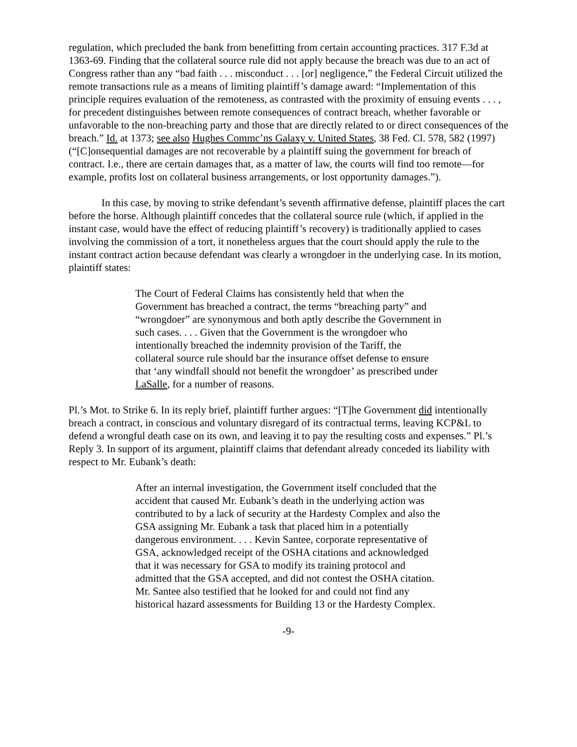regulation, which precluded the bank from benefitting from certain accounting practices. 317 F.3d at 1363-69. Finding that the collateral source rule did not apply because the breach was due to an act of Congress rather than any “bad faith . . . misconduct . . . [or] negligence,” the Federal Circuit utilized the remote transactions rule as a means of limiting plaintiff’s damage award: “Implementation of this principle requires evaluation of the remoteness, as contrasted with the proximity of ensuing events . . . , for precedent distinguishes between remote consequences of contract breach, whether favorable or unfavorable to the non-breaching party and those that are directly related to or direct consequences of the breach.” Id. at 1373; see also Hughes Commc’ns Galaxy v. United States, 38 Fed. Cl. 578, 582 (1997) (“[C]onsequential damages are not recoverable by a plaintiff suing the government for breach of contract. I.e., there are certain damages that, as a matter of law, the courts will find too remote—for example, profits lost on collateral business arrangements, or lost opportunity damages.”).
In this case, by moving to strike defendant’s seventh affirmative defense, plaintiff places the cart before the horse. Although plaintiff concedes that the collateral source rule (which, if applied in the instant case, would have the effect of reducing plaintiff’s recovery) is traditionally applied to cases involving the commission of a tort, it nonetheless argues that the court should apply the rule to the instant contract action because defendant was clearly a wrongdoer in the underlying case. In its motion, plaintiff states:
The Court of Federal Claims has consistently held that when the Government has breached a contract, the terms “breaching party” and “wrongdoer” are synonymous and both aptly describe the Government in such cases. . . . Given that the Government is the wrongdoer who intentionally breached the indemnity provision of the Tariff, the collateral source rule should bar the insurance offset defense to ensure that ‘any windfall should not benefit the wrongdoer’ as prescribed under LaSalle, for a number of reasons.
Pl.’s Mot. to Strike 6. In its reply brief, plaintiff further argues: “[T]he Government did intentionally breach a contract, in conscious and voluntary disregard of its contractual terms, leaving KCP&L to defend a wrongful death case on its own, and leaving it to pay the resulting costs and expenses.” Pl.’s Reply 3. In support of its argument, plaintiff claims that defendant already conceded its liability with respect to Mr. Eubank’s death:
After an internal investigation, the Government itself concluded that the accident that caused Mr. Eubank’s death in the underlying action was contributed to by a lack of security at the Hardesty Complex and also the GSA assigning Mr. Eubank a task that placed him in a potentially dangerous environment. . . . Kevin Santee, corporate representative of GSA, acknowledged receipt of the OSHA citations and acknowledged that it was necessary for GSA to modify its training protocol and admitted that the GSA accepted, and did not contest the OSHA citation. Mr. Santee also testified that he looked for and could not find any historical hazard assessments for Building 13 or the Hardesty Complex.
-9-